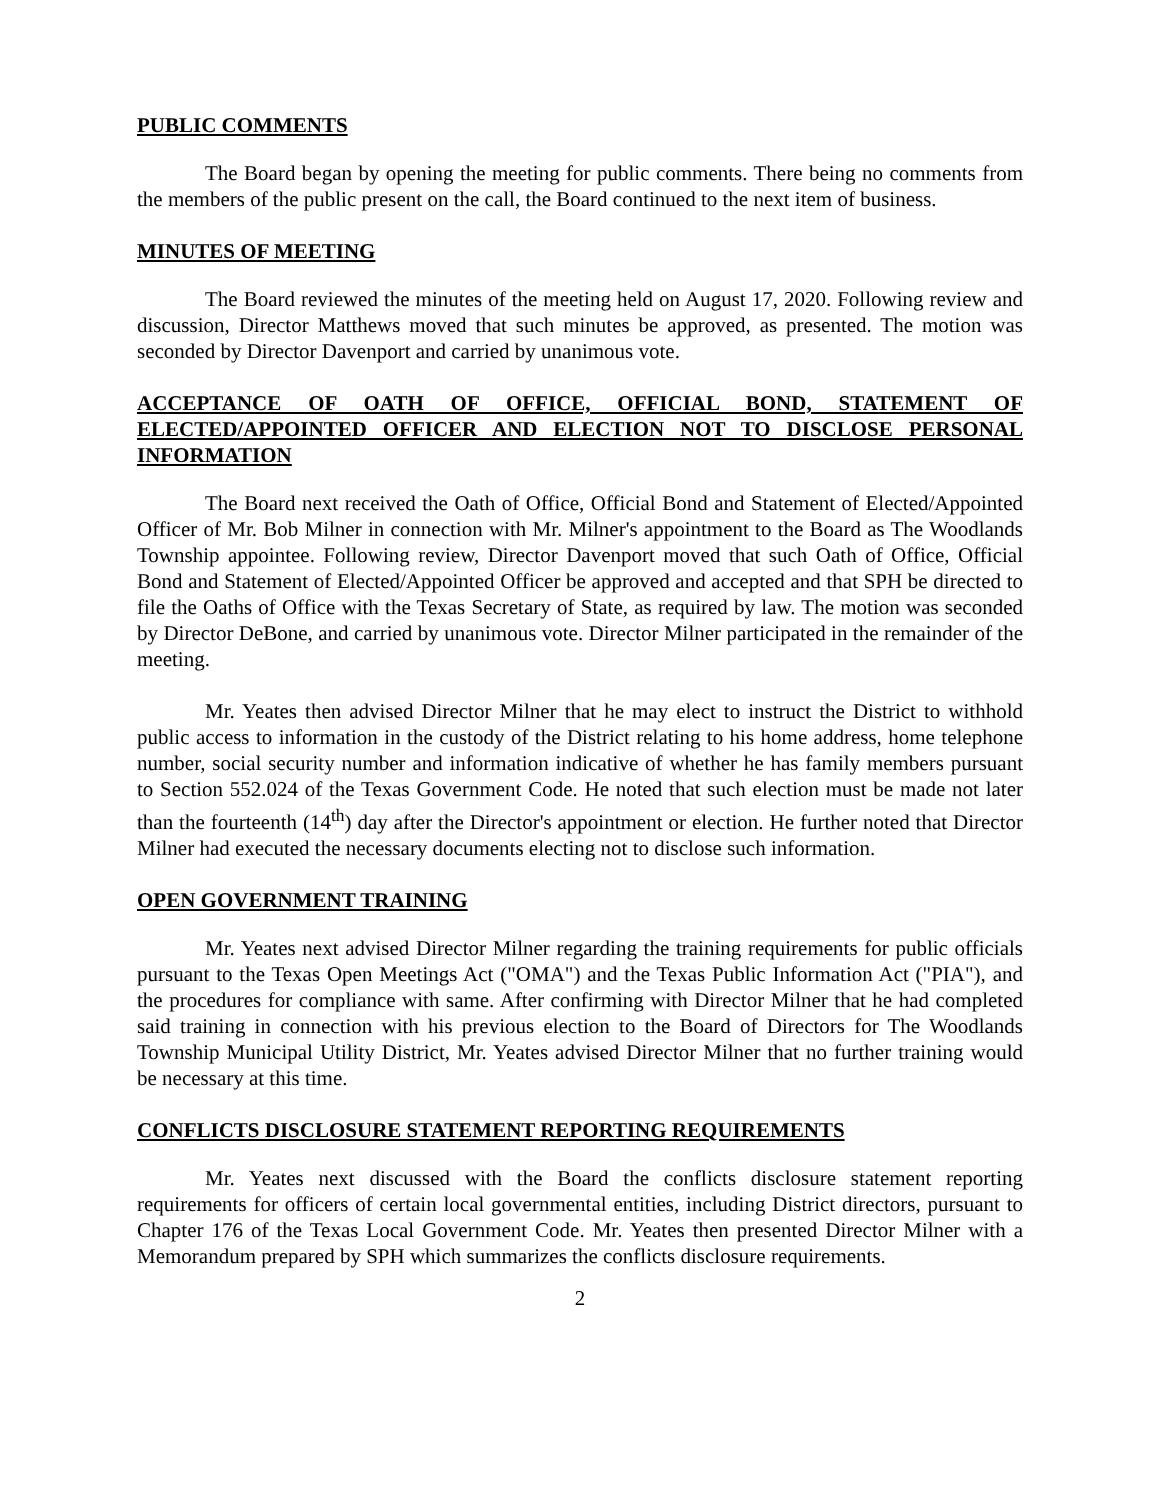PUBLIC COMMENTS
The Board began by opening the meeting for public comments. There being no comments from the members of the public present on the call, the Board continued to the next item of business.
MINUTES OF MEETING
The Board reviewed the minutes of the meeting held on August 17, 2020. Following review and discussion, Director Matthews moved that such minutes be approved, as presented. The motion was seconded by Director Davenport and carried by unanimous vote.
ACCEPTANCE OF OATH OF OFFICE, OFFICIAL BOND, STATEMENT OF ELECTED/APPOINTED OFFICER AND ELECTION NOT TO DISCLOSE PERSONAL INFORMATION
The Board next received the Oath of Office, Official Bond and Statement of Elected/Appointed Officer of Mr. Bob Milner in connection with Mr. Milner's appointment to the Board as The Woodlands Township appointee. Following review, Director Davenport moved that such Oath of Office, Official Bond and Statement of Elected/Appointed Officer be approved and accepted and that SPH be directed to file the Oaths of Office with the Texas Secretary of State, as required by law. The motion was seconded by Director DeBone, and carried by unanimous vote. Director Milner participated in the remainder of the meeting.
Mr. Yeates then advised Director Milner that he may elect to instruct the District to withhold public access to information in the custody of the District relating to his home address, home telephone number, social security number and information indicative of whether he has family members pursuant to Section 552.024 of the Texas Government Code. He noted that such election must be made not later than the fourteenth (14<sup>th</sup>) day after the Director's appointment or election. He further noted that Director Milner had executed the necessary documents electing not to disclose such information.
OPEN GOVERNMENT TRAINING
Mr. Yeates next advised Director Milner regarding the training requirements for public officials pursuant to the Texas Open Meetings Act ("OMA") and the Texas Public Information Act ("PIA"), and the procedures for compliance with same. After confirming with Director Milner that he had completed said training in connection with his previous election to the Board of Directors for The Woodlands Township Municipal Utility District, Mr. Yeates advised Director Milner that no further training would be necessary at this time.
CONFLICTS DISCLOSURE STATEMENT REPORTING REQUIREMENTS
Mr. Yeates next discussed with the Board the conflicts disclosure statement reporting requirements for officers of certain local governmental entities, including District directors, pursuant to Chapter 176 of the Texas Local Government Code. Mr. Yeates then presented Director Milner with a Memorandum prepared by SPH which summarizes the conflicts disclosure requirements.
2